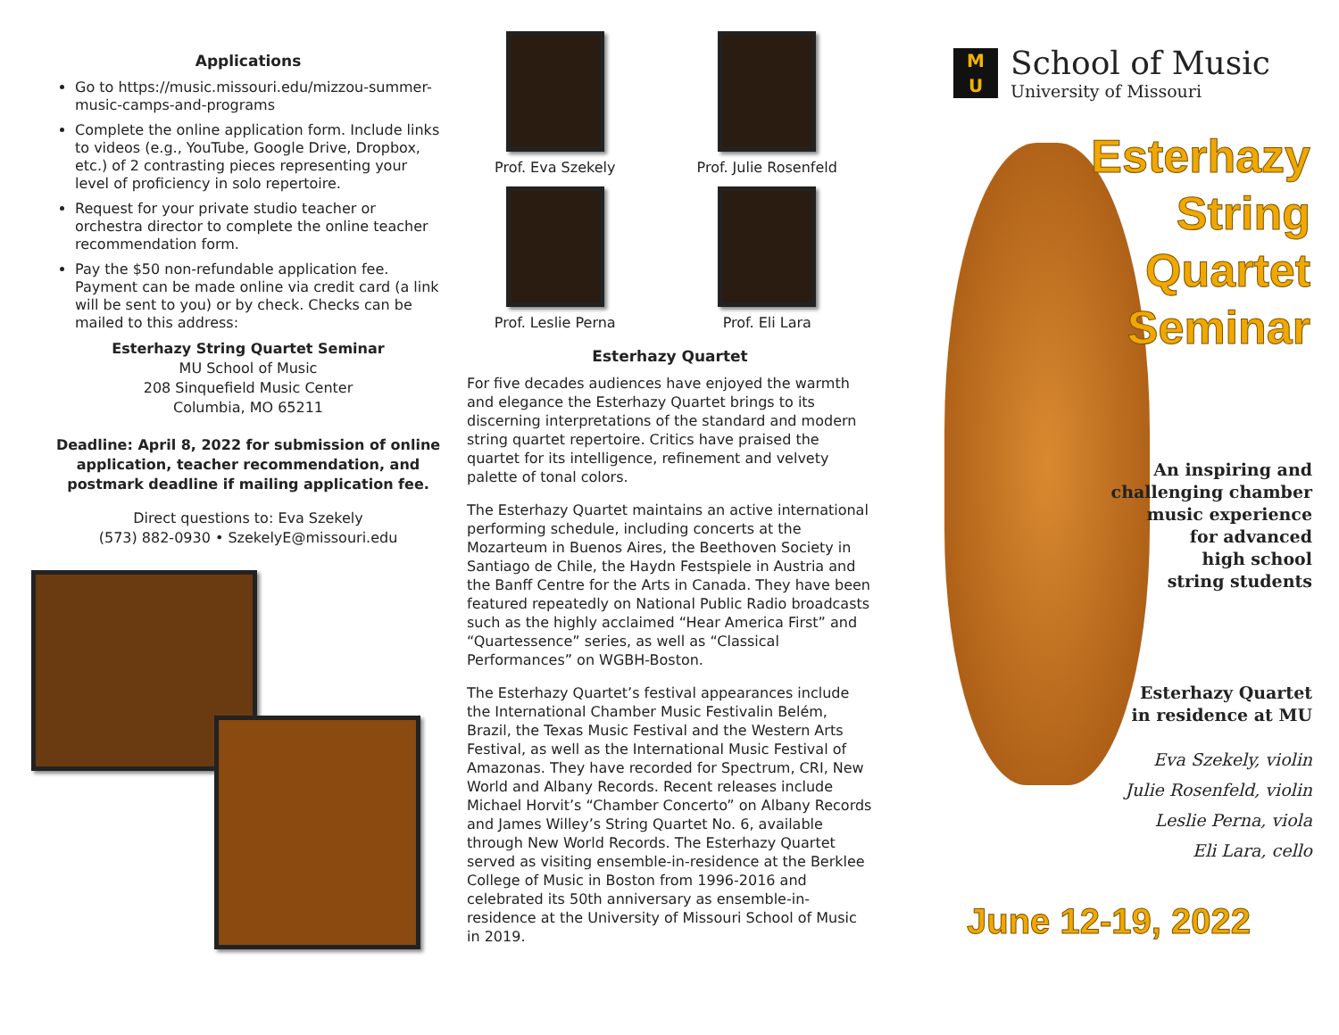Applications
Go to https://music.missouri.edu/mizzou-summer-music-camps-and-programs
Complete the online application form. Include links to videos (e.g., YouTube, Google Drive, Dropbox, etc.) of 2 contrasting pieces representing your level of proficiency in solo repertoire.
Request for your private studio teacher or orchestra director to complete the online teacher recommendation form.
Pay the $50 non-refundable application fee. Payment can be made online via credit card (a link will be sent to you) or by check. Checks can be mailed to this address:
Esterhazy String Quartet Seminar
MU School of Music
208 Sinquefield Music Center
Columbia, MO 65211
Deadline: April 8, 2022 for submission of online application, teacher recommendation, and postmark deadline if mailing application fee.
Direct questions to: Eva Szekely
(573) 882-0930 • SzekelyE@missouri.edu
Prof. Eva Szekely
Prof. Julie Rosenfeld
Prof. Leslie Perna
Prof. Eli Lara
Esterhazy Quartet
For five decades audiences have enjoyed the warmth and elegance the Esterhazy Quartet brings to its discerning interpretations of the standard and modern string quartet repertoire. Critics have praised the quartet for its intelligence, refinement and velvety palette of tonal colors.
The Esterhazy Quartet maintains an active international performing schedule, including concerts at the Mozarteum in Buenos Aires, the Beethoven Society in Santiago de Chile, the Haydn Festspiele in Austria and the Banff Centre for the Arts in Canada. They have been featured repeatedly on National Public Radio broadcasts such as the highly acclaimed “Hear America First” and “Quartessence” series, as well as “Classical Performances” on WGBH-Boston.
The Esterhazy Quartet’s festival appearances include the International Chamber Music Festivalin Belém, Brazil, the Texas Music Festival and the Western Arts Festival, as well as the International Music Festival of Amazonas. They have recorded for Spectrum, CRI, New World and Albany Records. Recent releases include Michael Horvit’s “Chamber Concerto” on Albany Records and James Willey’s String Quartet No. 6, available through New World Records. The Esterhazy Quartet served as visiting ensemble-in-residence at the Berklee College of Music in Boston from 1996-2016 and celebrated its 50th anniversary as ensemble-in-residence at the University of Missouri School of Music in 2019.
M
U
School of Music
University of Missouri
Esterhazy
String
Quartet
Seminar
An inspiring and
challenging chamber
music experience
for advanced
high school
string students
Esterhazy Quartet
in residence at MU
Eva Szekely, violin
Julie Rosenfeld, violin
Leslie Perna, viola
Eli Lara, cello
June 12-19, 2022